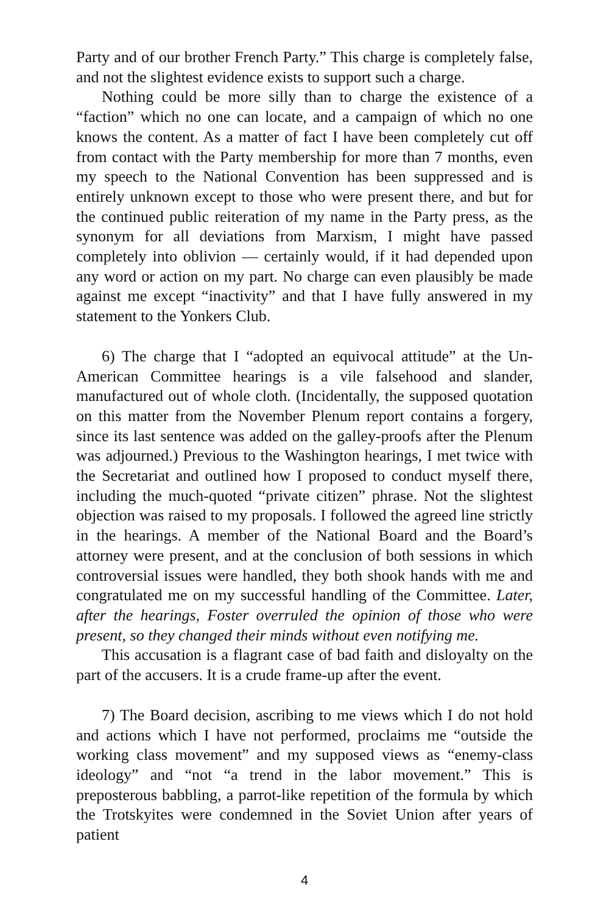Party and of our brother French Party.” This charge is completely false, and not the slightest evidence exists to support such a charge.
Nothing could be more silly than to charge the existence of a “faction” which no one can locate, and a campaign of which no one knows the content. As a matter of fact I have been completely cut off from contact with the Party membership for more than 7 months, even my speech to the National Convention has been suppressed and is entirely unknown except to those who were present there, and but for the continued public reiteration of my name in the Party press, as the synonym for all deviations from Marxism, I might have passed completely into oblivion — certainly would, if it had depended upon any word or action on my part. No charge can even plausibly be made against me except “inactivity” and that I have fully answered in my statement to the Yonkers Club.
6) The charge that I “adopted an equivocal attitude” at the Un-American Committee hearings is a vile falsehood and slander, manufactured out of whole cloth. (Incidentally, the supposed quotation on this matter from the November Plenum report contains a forgery, since its last sentence was added on the galley-proofs after the Plenum was adjourned.) Previous to the Washington hearings, I met twice with the Secretariat and outlined how I proposed to conduct myself there, including the much-quoted “private citizen” phrase. Not the slightest objection was raised to my proposals. I followed the agreed line strictly in the hearings. A member of the National Board and the Board’s attorney were present, and at the conclusion of both sessions in which controversial issues were handled, they both shook hands with me and congratulated me on my successful handling of the Committee. Later, after the hearings, Foster overruled the opinion of those who were present, so they changed their minds without even notifying me.
This accusation is a flagrant case of bad faith and disloyalty on the part of the accusers. It is a crude frame-up after the event.
7) The Board decision, ascribing to me views which I do not hold and actions which I have not performed, proclaims me “outside the working class movement” and my supposed views as “enemy-class ideology” and “not “a trend in the labor movement.” This is preposterous babbling, a parrot-like repetition of the formula by which the Trotskyites were condemned in the Soviet Union after years of patient
4